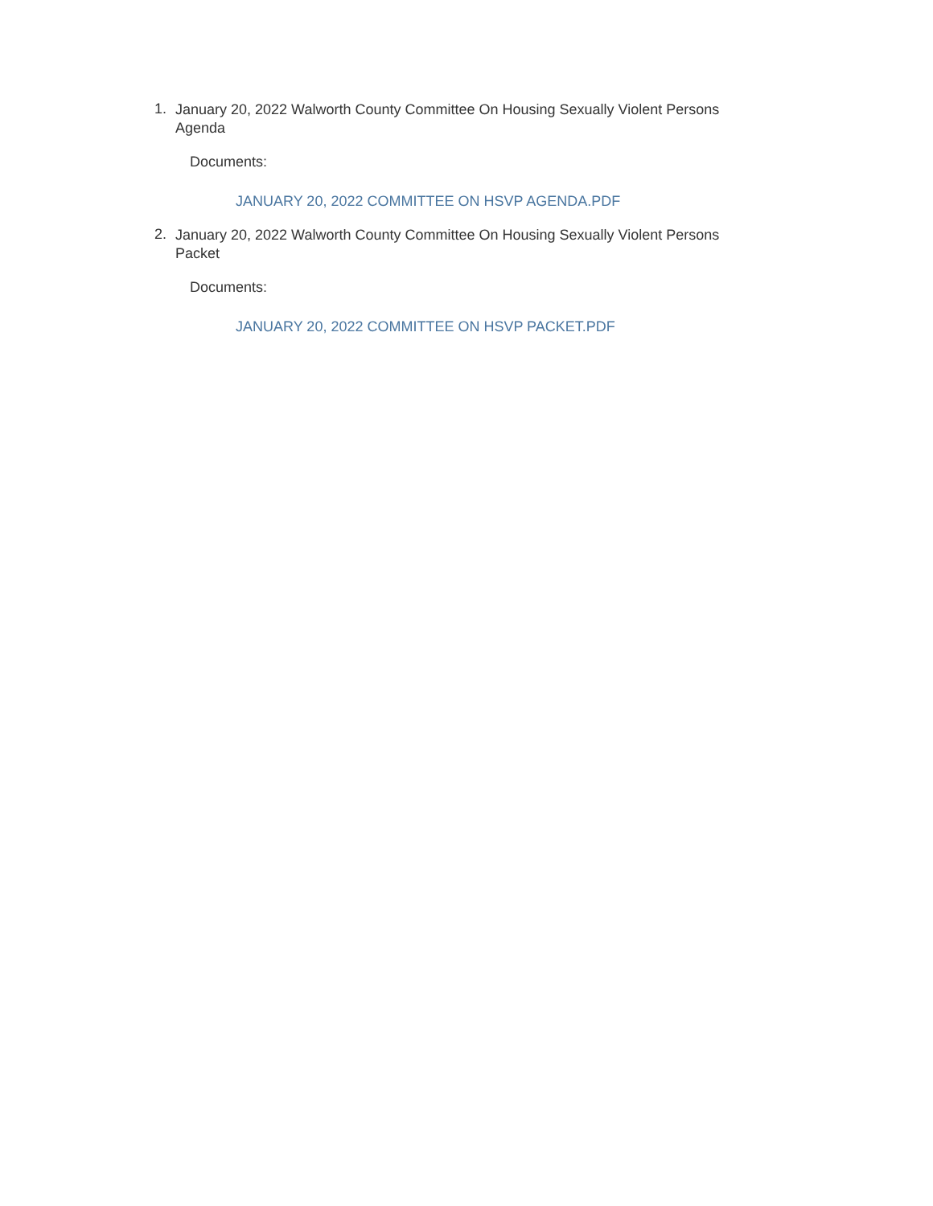1.
January 20, 2022 Walworth County Committee On Housing Sexually Violent Persons Agenda
Documents:
JANUARY 20, 2022 COMMITTEE ON HSVP AGENDA.PDF
2.
January 20, 2022 Walworth County Committee On Housing Sexually Violent Persons Packet
Documents:
JANUARY 20, 2022 COMMITTEE ON HSVP PACKET.PDF